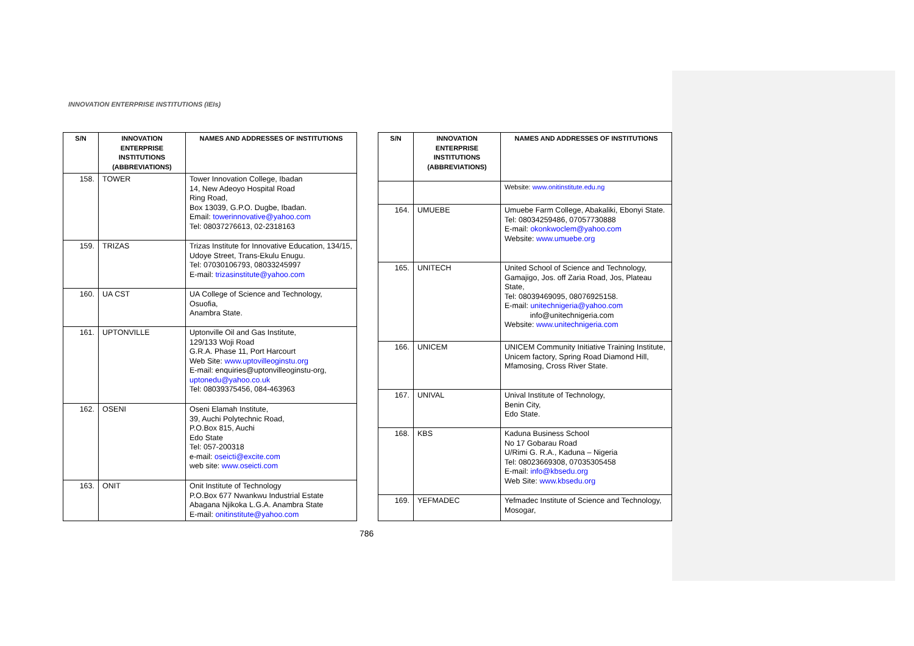INNOVATION ENTERPRISE INSTITUTIONS (IEIs)
| S/N | INNOVATION ENTERPRISE INSTITUTIONS (ABBREVIATIONS) | NAMES AND ADDRESSES OF INSTITUTIONS |
| --- | --- | --- |
| 158. | TOWER | Tower Innovation College, Ibadan 14, New Adeoyo Hospital Road Ring Road, Box 13039, G.P.O. Dugbe, Ibadan. Email: towerinnovative@yahoo.com Tel: 08037276613, 02-2318163 |
| 159. | TRIZAS | Trizas Institute for Innovative Education, 134/15, Udoye Street, Trans-Ekulu Enugu. Tel: 07030106793, 08033245997 E-mail: trizasinstitute@yahoo.com |
| 160. | UA CST | UA College of Science and Technology, Osuofia, Anambra State. |
| 161. | UPTONVILLE | Uptonville Oil and Gas Institute, 129/133 Woji Road G.R.A. Phase 11, Port Harcourt Web Site: www.uptovilleoginstu.org E-mail: enquiries@uptonvilleoginstu-org, uptonedu@yahoo.co.uk Tel: 08039375456, 084-463963 |
| 162. | OSENI | Oseni Elamah Institute, 39, Auchi Polytechnic Road, P.O.Box 815, Auchi Edo State Tel: 057-200318 e-mail: oseicti@excite.com web site: www.oseicti.com |
| 163. | ONIT | Onit Institute of Technology P.O.Box 677 Nwankwu Industrial Estate Abagana Njikoka L.G.A. Anambra State E-mail: onitinstitute@yahoo.com |
| S/N | INNOVATION ENTERPRISE INSTITUTIONS (ABBREVIATIONS) | NAMES AND ADDRESSES OF INSTITUTIONS |
| --- | --- | --- |
| | | Website: www.onitinstitute.edu.ng |
| 164. | UMUEBE | Umuebe Farm College, Abakaliki, Ebonyi State. Tel: 08034259486, 07057730888 E-mail: okonkwoclem@yahoo.com Website: www.umuebe.org |
| 165. | UNITECH | United School of Science and Technology, Gamajigo, Jos. off Zaria Road, Jos, Plateau State, Tel: 08039469095, 08076925158. E-mail: unitechnigeria@yahoo.com info@unitechnigeria.com Website: www.unitechnigeria.com |
| 166. | UNICEM | UNICEM Community Initiative Training Institute, Unicem factory, Spring Road Diamond Hill, Mfamosing, Cross River State. |
| 167. | UNIVAL | Unival Institute of Technology, Benin City, Edo State. |
| 168. | KBS | Kaduna Business School No 17 Gobarau Road U/Rimi G. R.A., Kaduna – Nigeria Tel: 08023669308, 07035305458 E-mail: info@kbsedu.org Web Site: www.kbsedu.org |
| 169. | YEFMADEC | Yefmadec Institute of Science and Technology, Mosogar, |
786